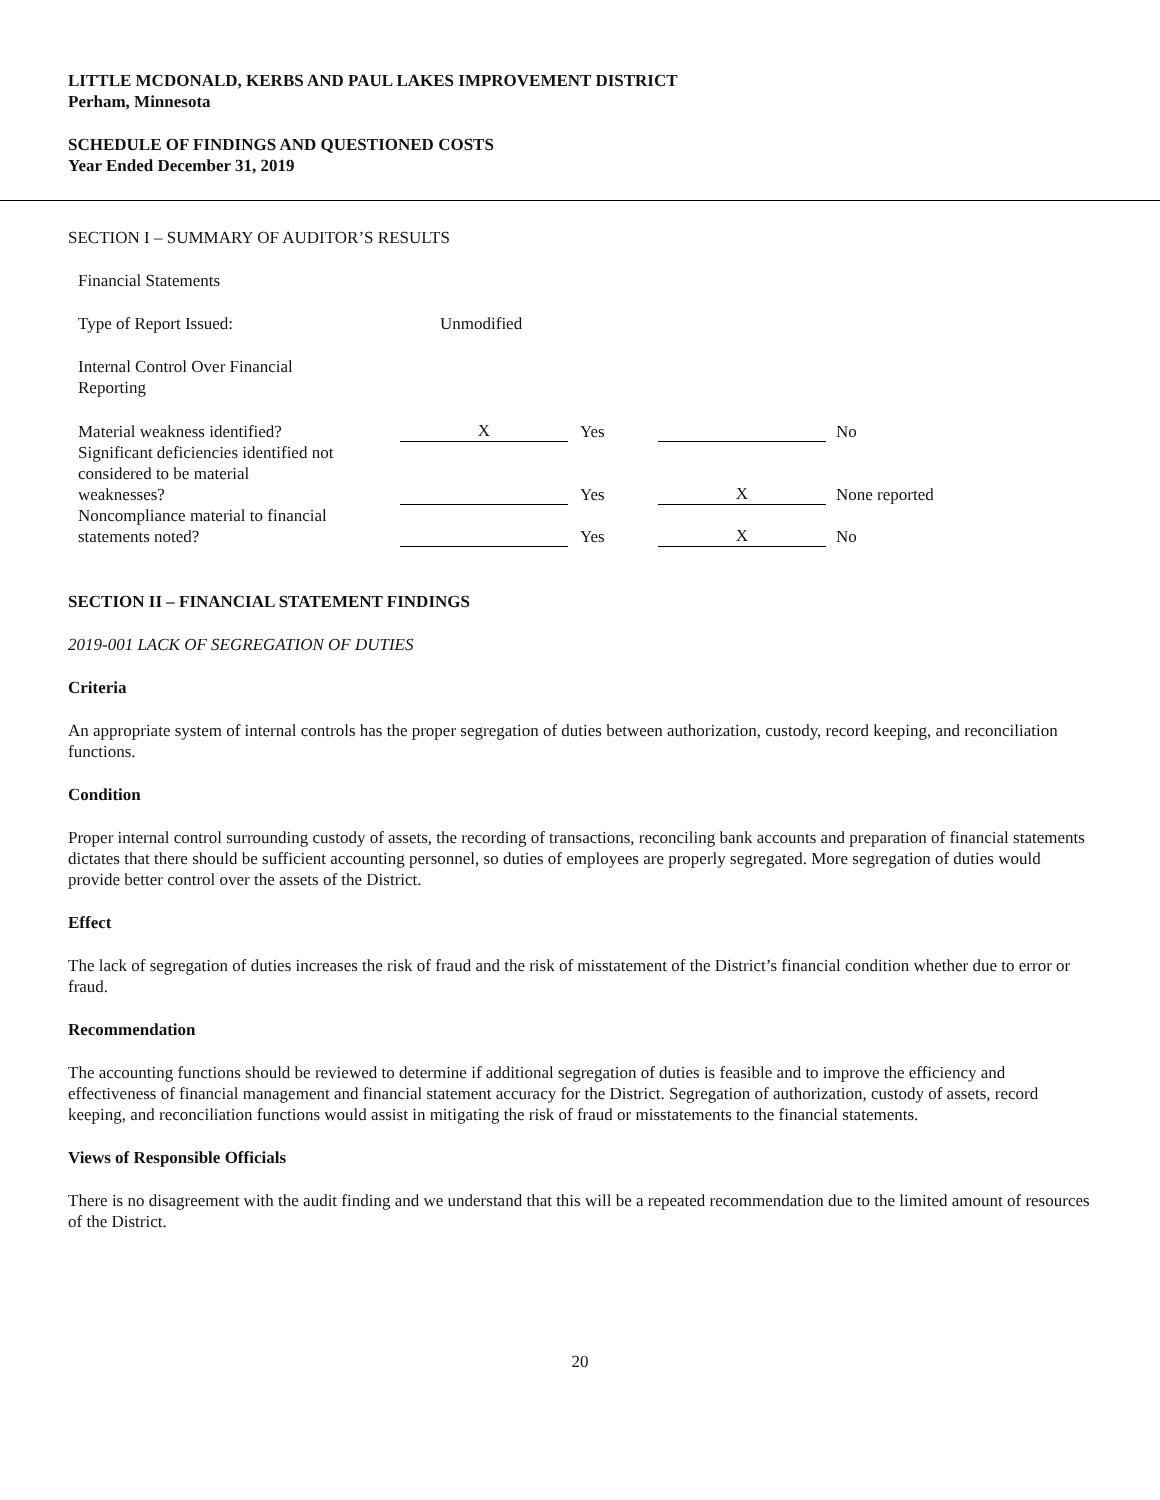LITTLE MCDONALD, KERBS AND PAUL LAKES IMPROVEMENT DISTRICT
Perham, Minnesota
SCHEDULE OF FINDINGS AND QUESTIONED COSTS
Year Ended December 31, 2019
SECTION I – SUMMARY OF AUDITOR’S RESULTS
| Financial Statements | | | | |
| Type of Report Issued: | Unmodified | | | |
| Internal Control Over Financial Reporting | | | | |
| Material weakness identified? | X | Yes | | No |
| Significant deficiencies identified not considered to be material weaknesses? | | Yes | X | None reported |
| Noncompliance material to financial statements noted? | | Yes | X | No |
SECTION II – FINANCIAL STATEMENT FINDINGS
2019-001 LACK OF SEGREGATION OF DUTIES
Criteria
An appropriate system of internal controls has the proper segregation of duties between authorization, custody, record keeping, and reconciliation functions.
Condition
Proper internal control surrounding custody of assets, the recording of transactions, reconciling bank accounts and preparation of financial statements dictates that there should be sufficient accounting personnel, so duties of employees are properly segregated. More segregation of duties would provide better control over the assets of the District.
Effect
The lack of segregation of duties increases the risk of fraud and the risk of misstatement of the District’s financial condition whether due to error or fraud.
Recommendation
The accounting functions should be reviewed to determine if additional segregation of duties is feasible and to improve the efficiency and effectiveness of financial management and financial statement accuracy for the District. Segregation of authorization, custody of assets, record keeping, and reconciliation functions would assist in mitigating the risk of fraud or misstatements to the financial statements.
Views of Responsible Officials
There is no disagreement with the audit finding and we understand that this will be a repeated recommendation due to the limited amount of resources of the District.
20